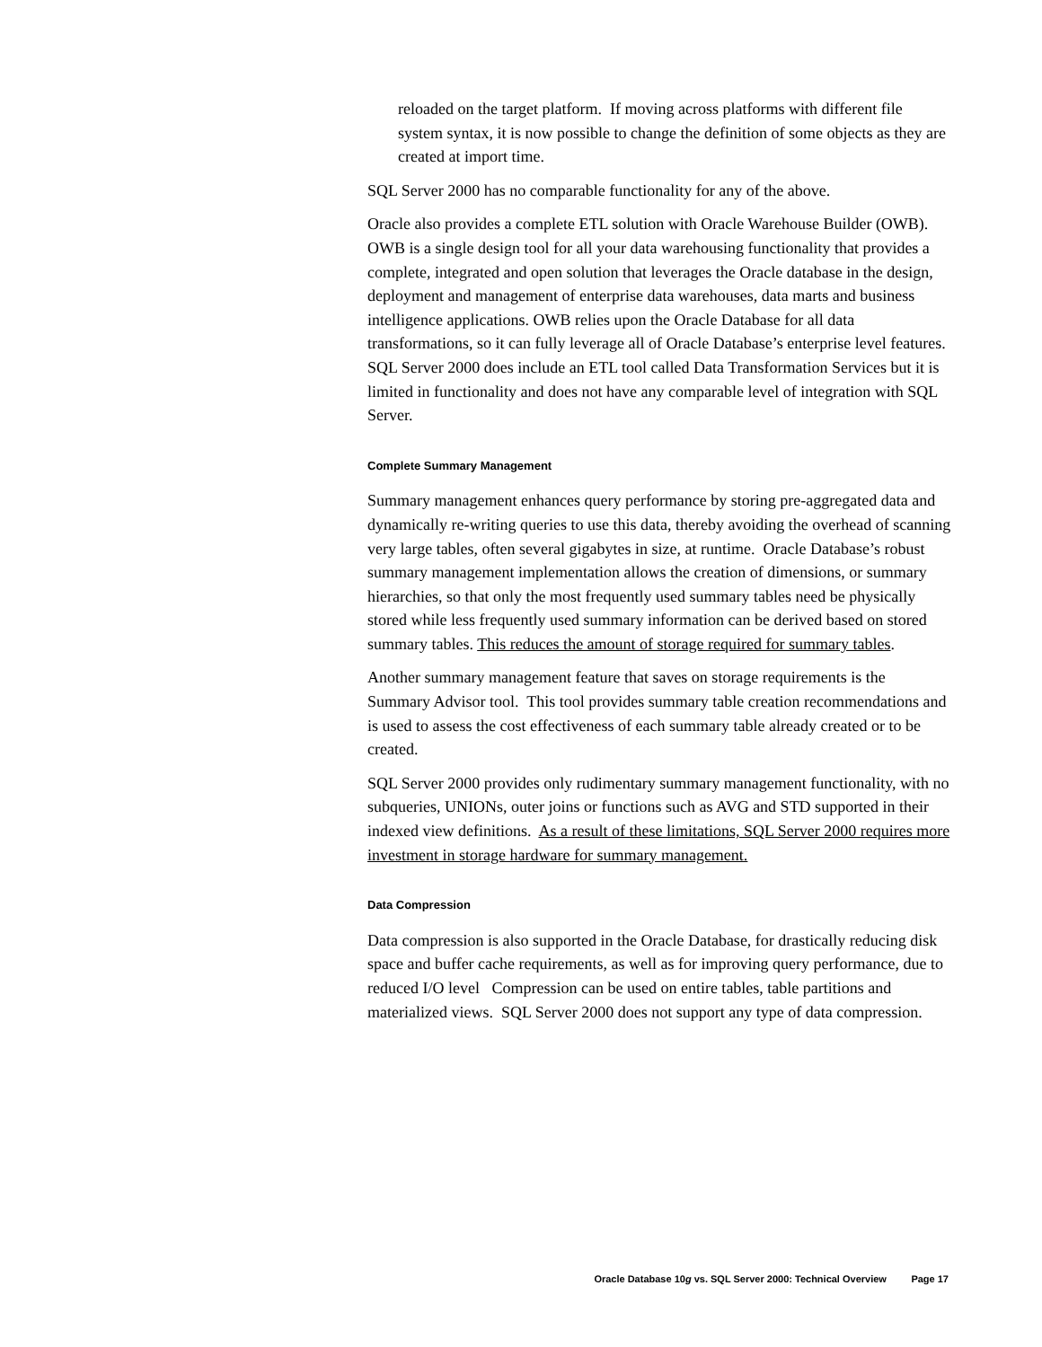reloaded on the target platform. If moving across platforms with different file system syntax, it is now possible to change the definition of some objects as they are created at import time.
SQL Server 2000 has no comparable functionality for any of the above.
Oracle also provides a complete ETL solution with Oracle Warehouse Builder (OWB). OWB is a single design tool for all your data warehousing functionality that provides a complete, integrated and open solution that leverages the Oracle database in the design, deployment and management of enterprise data warehouses, data marts and business intelligence applications. OWB relies upon the Oracle Database for all data transformations, so it can fully leverage all of Oracle Database’s enterprise level features. SQL Server 2000 does include an ETL tool called Data Transformation Services but it is limited in functionality and does not have any comparable level of integration with SQL Server.
Complete Summary Management
Summary management enhances query performance by storing pre-aggregated data and dynamically re-writing queries to use this data, thereby avoiding the overhead of scanning very large tables, often several gigabytes in size, at runtime. Oracle Database’s robust summary management implementation allows the creation of dimensions, or summary hierarchies, so that only the most frequently used summary tables need be physically stored while less frequently used summary information can be derived based on stored summary tables. This reduces the amount of storage required for summary tables.
Another summary management feature that saves on storage requirements is the Summary Advisor tool. This tool provides summary table creation recommendations and is used to assess the cost effectiveness of each summary table already created or to be created.
SQL Server 2000 provides only rudimentary summary management functionality, with no subqueries, UNIONs, outer joins or functions such as AVG and STD supported in their indexed view definitions. As a result of these limitations, SQL Server 2000 requires more investment in storage hardware for summary management.
Data Compression
Data compression is also supported in the Oracle Database, for drastically reducing disk space and buffer cache requirements, as well as for improving query performance, due to reduced I/O level Compression can be used on entire tables, table partitions and materialized views. SQL Server 2000 does not support any type of data compression.
Oracle Database 10g vs. SQL Server 2000: Technical Overview Page 17